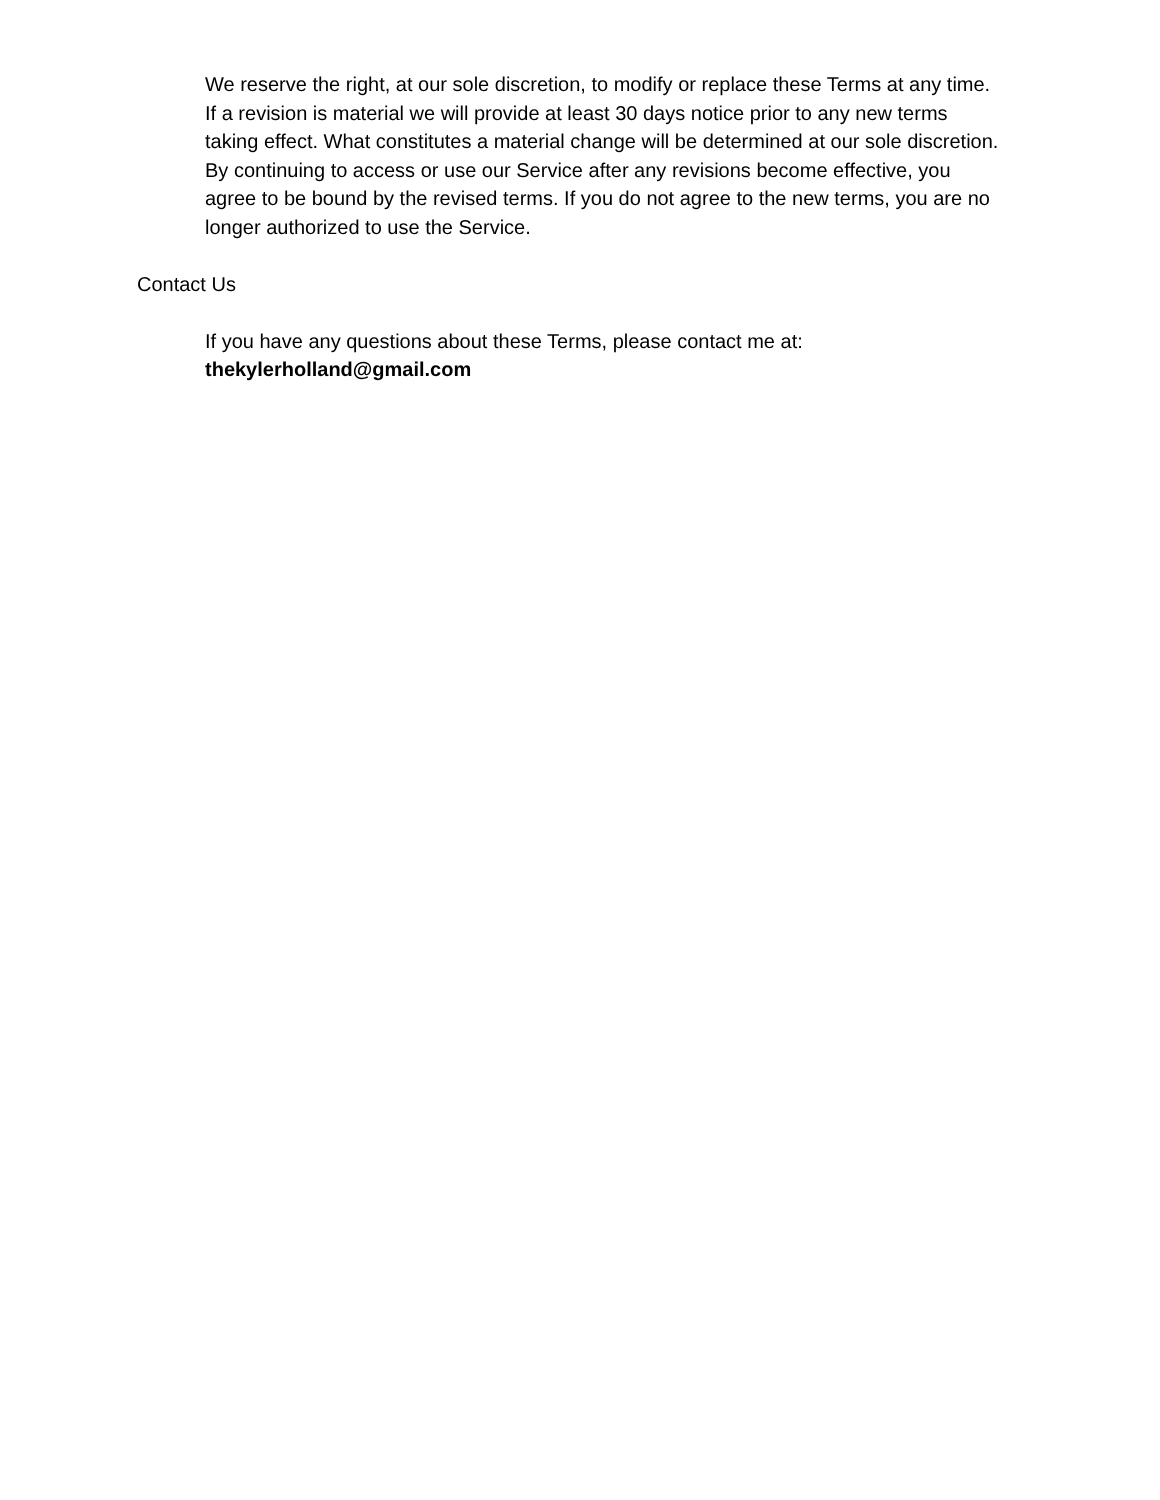We reserve the right, at our sole discretion, to modify or replace these Terms at any time. If a revision is material we will provide at least 30 days notice prior to any new terms taking effect. What constitutes a material change will be determined at our sole discretion. By continuing to access or use our Service after any revisions become effective, you agree to be bound by the revised terms. If you do not agree to the new terms, you are no longer authorized to use the Service.
Contact Us
If you have any questions about these Terms, please contact me at:
thekylerholland@gmail.com